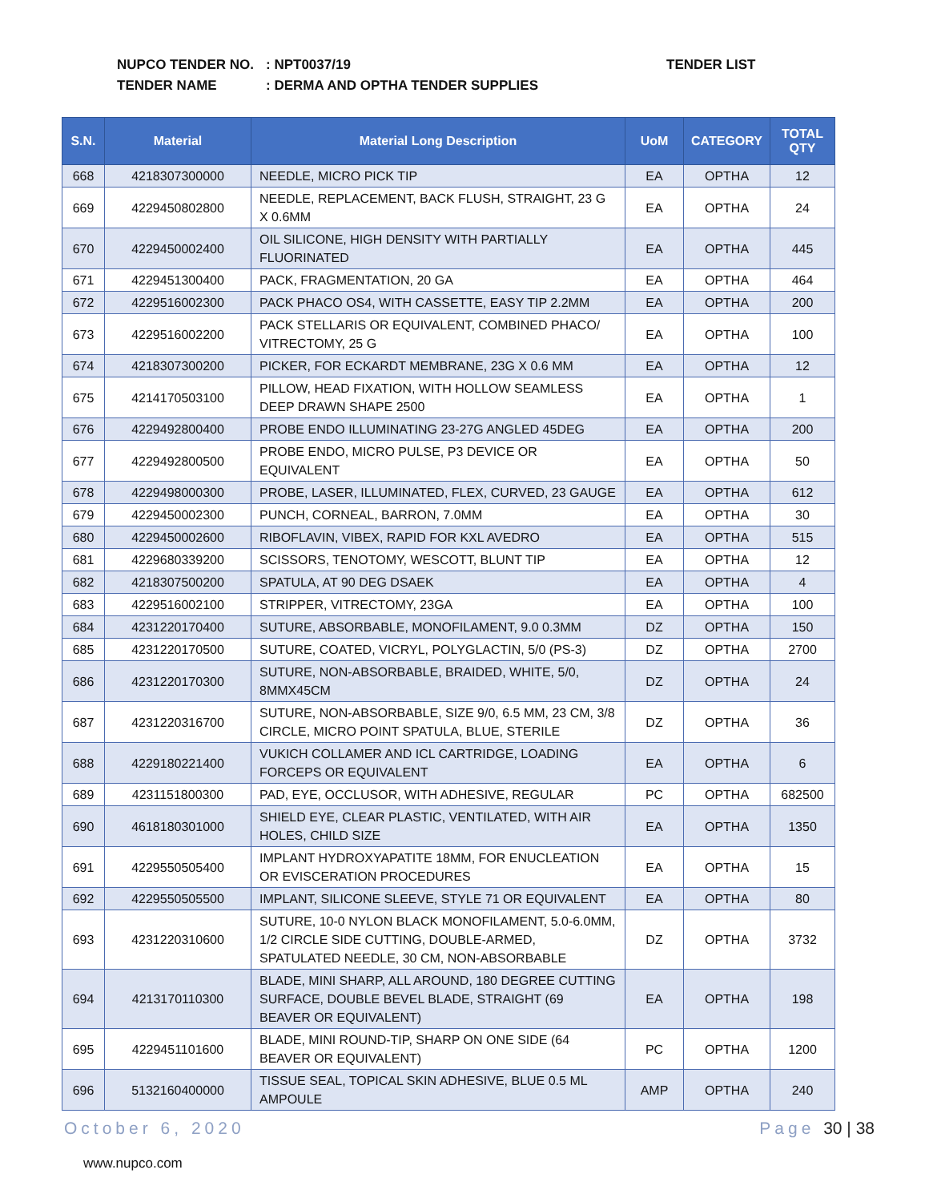NUPCO TENDER NO.: NPT0037/19 TENDER LIST
TENDER NAME: DERMA AND OPTHA TENDER SUPPLIES
| S.N. | Material | Material Long Description | UoM | CATEGORY | TOTAL QTY |
| --- | --- | --- | --- | --- | --- |
| 668 | 4218307300000 | NEEDLE, MICRO PICK TIP | EA | OPTHA | 12 |
| 669 | 4229450802800 | NEEDLE, REPLACEMENT, BACK FLUSH, STRAIGHT, 23 G X 0.6MM | EA | OPTHA | 24 |
| 670 | 4229450002400 | OIL SILICONE, HIGH DENSITY WITH PARTIALLY FLUORINATED | EA | OPTHA | 445 |
| 671 | 4229451300400 | PACK, FRAGMENTATION, 20 GA | EA | OPTHA | 464 |
| 672 | 4229516002300 | PACK PHACO OS4, WITH CASSETTE, EASY TIP 2.2MM | EA | OPTHA | 200 |
| 673 | 4229516002200 | PACK STELLARIS OR EQUIVALENT, COMBINED PHACO/ VITRECTOMY, 25 G | EA | OPTHA | 100 |
| 674 | 4218307300200 | PICKER, FOR ECKARDT MEMBRANE, 23G X 0.6 MM | EA | OPTHA | 12 |
| 675 | 4214170503100 | PILLOW, HEAD FIXATION, WITH HOLLOW SEAMLESS DEEP DRAWN SHAPE 2500 | EA | OPTHA | 1 |
| 676 | 4229492800400 | PROBE ENDO ILLUMINATING 23-27G ANGLED 45DEG | EA | OPTHA | 200 |
| 677 | 4229492800500 | PROBE ENDO, MICRO PULSE, P3 DEVICE OR EQUIVALENT | EA | OPTHA | 50 |
| 678 | 4229498000300 | PROBE, LASER, ILLUMINATED, FLEX, CURVED, 23 GAUGE | EA | OPTHA | 612 |
| 679 | 4229450002300 | PUNCH, CORNEAL, BARRON, 7.0MM | EA | OPTHA | 30 |
| 680 | 4229450002600 | RIBOFLAVIN, VIBEX, RAPID FOR KXL AVEDRO | EA | OPTHA | 515 |
| 681 | 4229680339200 | SCISSORS, TENOTOMY, WESCOTT, BLUNT TIP | EA | OPTHA | 12 |
| 682 | 4218307500200 | SPATULA, AT 90 DEG DSAEK | EA | OPTHA | 4 |
| 683 | 4229516002100 | STRIPPER, VITRECTOMY, 23GA | EA | OPTHA | 100 |
| 684 | 4231220170400 | SUTURE, ABSORBABLE, MONOFILAMENT, 9.0 0.3MM | DZ | OPTHA | 150 |
| 685 | 4231220170500 | SUTURE, COATED, VICRYL, POLYGLACTIN, 5/0 (PS-3) | DZ | OPTHA | 2700 |
| 686 | 4231220170300 | SUTURE, NON-ABSORBABLE, BRAIDED, WHITE, 5/0, 8MMX45CM | DZ | OPTHA | 24 |
| 687 | 4231220316700 | SUTURE, NON-ABSORBABLE, SIZE 9/0, 6.5 MM, 23 CM, 3/8 CIRCLE, MICRO POINT SPATULA, BLUE, STERILE | DZ | OPTHA | 36 |
| 688 | 4229180221400 | VUKICH COLLAMER AND ICL CARTRIDGE, LOADING FORCEPS OR EQUIVALENT | EA | OPTHA | 6 |
| 689 | 4231151800300 | PAD, EYE, OCCLUSOR, WITH ADHESIVE, REGULAR | PC | OPTHA | 682500 |
| 690 | 4618180301000 | SHIELD EYE, CLEAR PLASTIC, VENTILATED, WITH AIR HOLES, CHILD SIZE | EA | OPTHA | 1350 |
| 691 | 4229550505400 | IMPLANT HYDROXYAPATITE 18MM, FOR ENUCLEATION OR EVISCERATION PROCEDURES | EA | OPTHA | 15 |
| 692 | 4229550505500 | IMPLANT, SILICONE SLEEVE, STYLE 71 OR EQUIVALENT | EA | OPTHA | 80 |
| 693 | 4231220310600 | SUTURE, 10-0 NYLON BLACK MONOFILAMENT, 5.0-6.0MM, 1/2 CIRCLE SIDE CUTTING, DOUBLE-ARMED, SPATULATED NEEDLE, 30 CM, NON-ABSORBABLE | DZ | OPTHA | 3732 |
| 694 | 4213170110300 | BLADE, MINI SHARP, ALL AROUND, 180 DEGREE CUTTING SURFACE, DOUBLE BEVEL BLADE, STRAIGHT (69 BEAVER OR EQUIVALENT) | EA | OPTHA | 198 |
| 695 | 4229451101600 | BLADE, MINI ROUND-TIP, SHARP ON ONE SIDE (64 BEAVER OR EQUIVALENT) | PC | OPTHA | 1200 |
| 696 | 5132160400000 | TISSUE SEAL, TOPICAL SKIN ADHESIVE, BLUE 0.5 ML AMPOULE | AMP | OPTHA | 240 |
October 6, 2020 Page 30 | 38
www.nupco.com